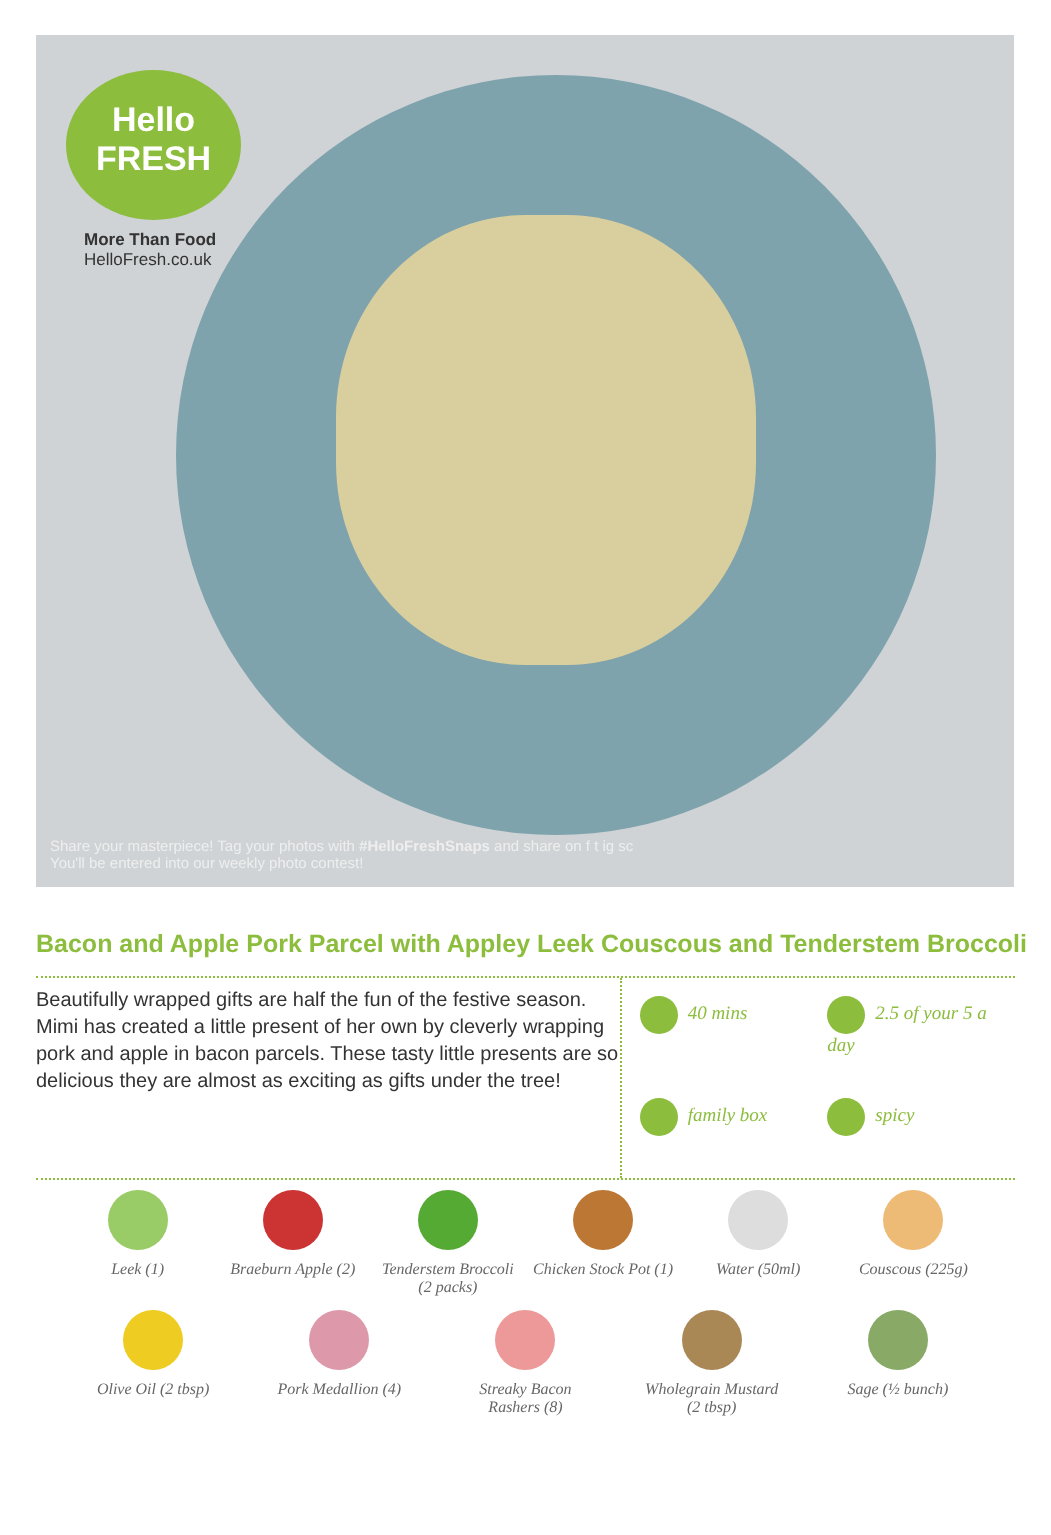Hello
FRESH
More Than Food
HelloFresh.co.uk
Share your masterpiece! Tag your photos with #HelloFreshSnaps and share on f t ig sc
You'll be entered into our weekly photo contest!
Bacon and Apple Pork Parcel with Appley Leek Couscous and Tenderstem Broccoli
Beautifully wrapped gifts are half the fun of the festive season. Mimi has created a little present of her own by cleverly wrapping pork and apple in bacon parcels. These tasty little presents are so delicious they are almost as exciting as gifts under the tree!
40 mins 2.5 of your 5 a day family box spicy
Leek (1)
Braeburn Apple (2)
Tenderstem Broccoli (2 packs)
Chicken Stock Pot (1)
Water (50ml)
Couscous (225g)
Olive Oil (2 tbsp)
Pork Medallion (4)
Streaky Bacon Rashers (8)
Wholegrain Mustard (2 tbsp)
Sage (½ bunch)